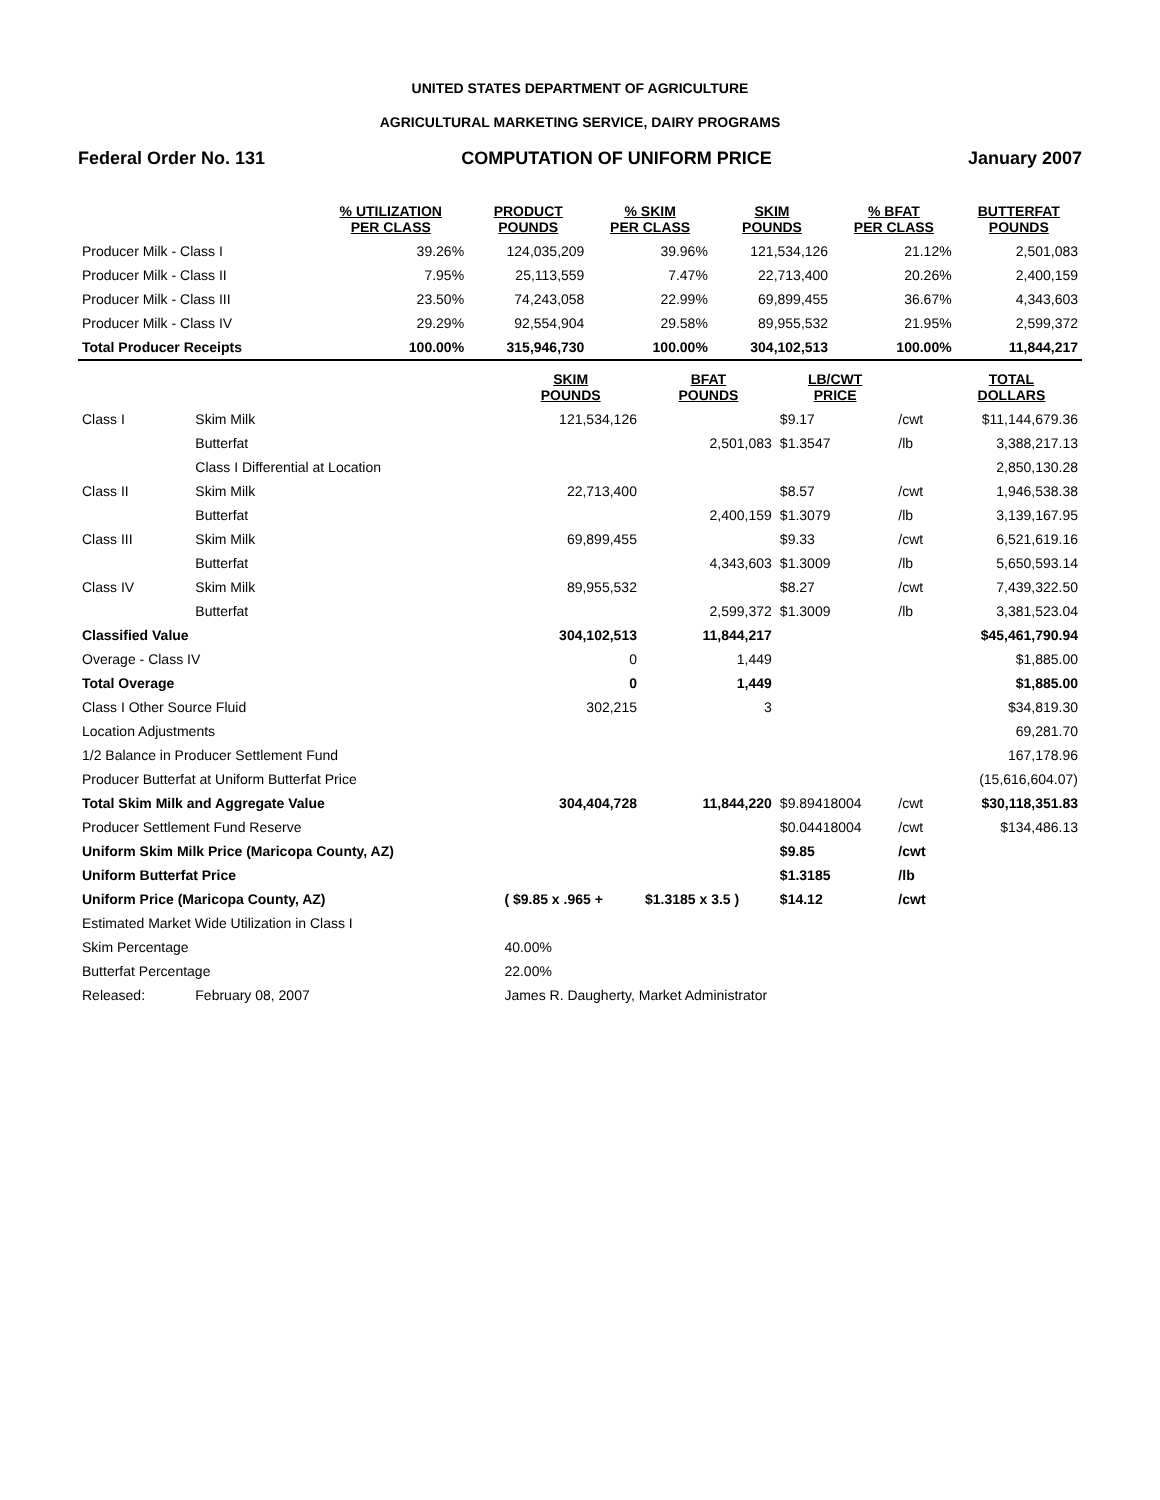UNITED STATES DEPARTMENT OF AGRICULTURE
AGRICULTURAL MARKETING SERVICE, DAIRY PROGRAMS
Federal Order No. 131 COMPUTATION OF UNIFORM PRICE January 2007
| | % UTILIZATION PER CLASS | PRODUCT POUNDS | % SKIM PER CLASS | SKIM POUNDS | % BFAT PER CLASS | BUTTERFAT POUNDS |
| --- | --- | --- | --- | --- | --- | --- |
| Producer Milk - Class I | 39.26% | 124,035,209 | 39.96% | 121,534,126 | 21.12% | 2,501,083 |
| Producer Milk - Class II | 7.95% | 25,113,559 | 7.47% | 22,713,400 | 20.26% | 2,400,159 |
| Producer Milk - Class III | 23.50% | 74,243,058 | 22.99% | 69,899,455 | 36.67% | 4,343,603 |
| Producer Milk - Class IV | 29.29% | 92,554,904 | 29.58% | 89,955,532 | 21.95% | 2,599,372 |
| Total Producer Receipts | 100.00% | 315,946,730 | 100.00% | 304,102,513 | 100.00% | 11,844,217 |
| | | SKIM POUNDS | BFAT POUNDS | LB/CWT PRICE | | TOTAL DOLLARS |
| --- | --- | --- | --- | --- | --- | --- |
| Class I | Skim Milk | 121,534,126 | | $9.17 | /cwt | $11,144,679.36 |
| | Butterfat | | 2,501,083 | $1.3547 | /lb | 3,388,217.13 |
| | Class I Differential at Location | | | | | 2,850,130.28 |
| Class II | Skim Milk | 22,713,400 | | $8.57 | /cwt | 1,946,538.38 |
| | Butterfat | | 2,400,159 | $1.3079 | /lb | 3,139,167.95 |
| Class III | Skim Milk | 69,899,455 | | $9.33 | /cwt | 6,521,619.16 |
| | Butterfat | | 4,343,603 | $1.3009 | /lb | 5,650,593.14 |
| Class IV | Skim Milk | 89,955,532 | | $8.27 | /cwt | 7,439,322.50 |
| | Butterfat | | 2,599,372 | $1.3009 | /lb | 3,381,523.04 |
| Classified Value | | 304,102,513 | 11,844,217 | | | $45,461,790.94 |
| Overage - Class IV | | 0 | 1,449 | | | $1,885.00 |
| Total Overage | | 0 | 1,449 | | | $1,885.00 |
| Class I Other Source Fluid | | 302,215 | 3 | | | $34,819.30 |
| Location Adjustments | | | | | | 69,281.70 |
| 1/2 Balance in Producer Settlement Fund | | | | | | 167,178.96 |
| Producer Butterfat at Uniform Butterfat Price | | | | | | (15,616,604.07) |
| Total Skim Milk and Aggregate Value | | 304,404,728 | 11,844,220 | $9.89418004 | /cwt | $30,118,351.83 |
| Producer Settlement Fund Reserve | | | | $0.04418004 | /cwt | $134,486.13 |
| Uniform Skim Milk Price (Maricopa County, AZ) | | | | $9.85 | /cwt | |
| Uniform Butterfat Price | | | | $1.3185 | /lb | |
| Uniform Price (Maricopa County, AZ) | | ( $9.85 x .965 + | $1.3185 x 3.5 ) | $14.12 | /cwt | |
| Estimated Market Wide Utilization in Class I | | | | | | |
| Skim Percentage | | 40.00% | | | | |
| Butterfat Percentage | | 22.00% | | | | |
| Released: | February 08, 2007 | James R. Daugherty, Market Administrator | | | | |